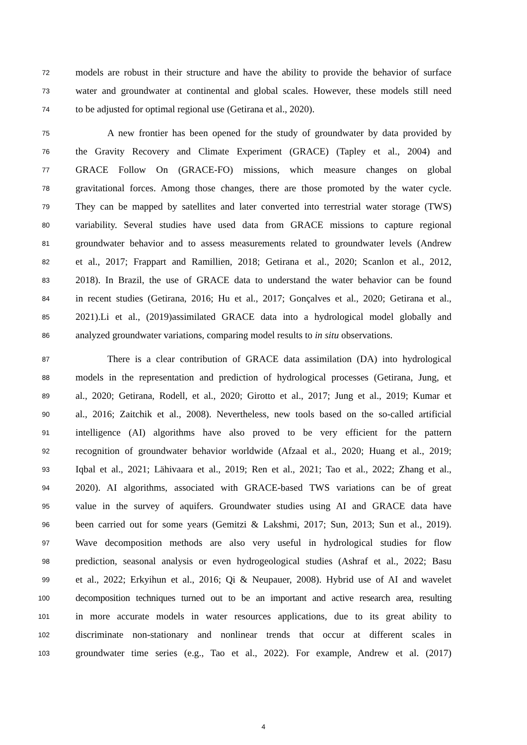72 models are robust in their structure and have the ability to provide the behavior of surface
73 water and groundwater at continental and global scales. However, these models still need
74 to be adjusted for optimal regional use (Getirana et al., 2020).
75 A new frontier has been opened for the study of groundwater by data provided by
76 the Gravity Recovery and Climate Experiment (GRACE) (Tapley et al., 2004) and
77 GRACE Follow On (GRACE-FO) missions, which measure changes on global
78 gravitational forces. Among those changes, there are those promoted by the water cycle.
79 They can be mapped by satellites and later converted into terrestrial water storage (TWS)
80 variability. Several studies have used data from GRACE missions to capture regional
81 groundwater behavior and to assess measurements related to groundwater levels (Andrew
82 et al., 2017; Frappart and Ramillien, 2018; Getirana et al., 2020; Scanlon et al., 2012,
83 2018). In Brazil, the use of GRACE data to understand the water behavior can be found
84 in recent studies (Getirana, 2016; Hu et al., 2017; Gonçalves et al., 2020; Getirana et al.,
85 2021).Li et al., (2019)assimilated GRACE data into a hydrological model globally and
86 analyzed groundwater variations, comparing model results to in situ observations.
87 There is a clear contribution of GRACE data assimilation (DA) into hydrological
88 models in the representation and prediction of hydrological processes (Getirana, Jung, et
89 al., 2020; Getirana, Rodell, et al., 2020; Girotto et al., 2017; Jung et al., 2019; Kumar et
90 al., 2016; Zaitchik et al., 2008). Nevertheless, new tools based on the so-called artificial
91 intelligence (AI) algorithms have also proved to be very efficient for the pattern
92 recognition of groundwater behavior worldwide (Afzaal et al., 2020; Huang et al., 2019;
93 Iqbal et al., 2021; Lähivaara et al., 2019; Ren et al., 2021; Tao et al., 2022; Zhang et al.,
94 2020). AI algorithms, associated with GRACE-based TWS variations can be of great
95 value in the survey of aquifers. Groundwater studies using AI and GRACE data have
96 been carried out for some years (Gemitzi & Lakshmi, 2017; Sun, 2013; Sun et al., 2019).
97 Wave decomposition methods are also very useful in hydrological studies for flow
98 prediction, seasonal analysis or even hydrogeological studies (Ashraf et al., 2022; Basu
99 et al., 2022; Erkyihun et al., 2016; Qi & Neupauer, 2008). Hybrid use of AI and wavelet
100 decomposition techniques turned out to be an important and active research area, resulting
101 in more accurate models in water resources applications, due to its great ability to
102 discriminate non-stationary and nonlinear trends that occur at different scales in
103 groundwater time series (e.g., Tao et al., 2022). For example, Andrew et al. (2017)
4